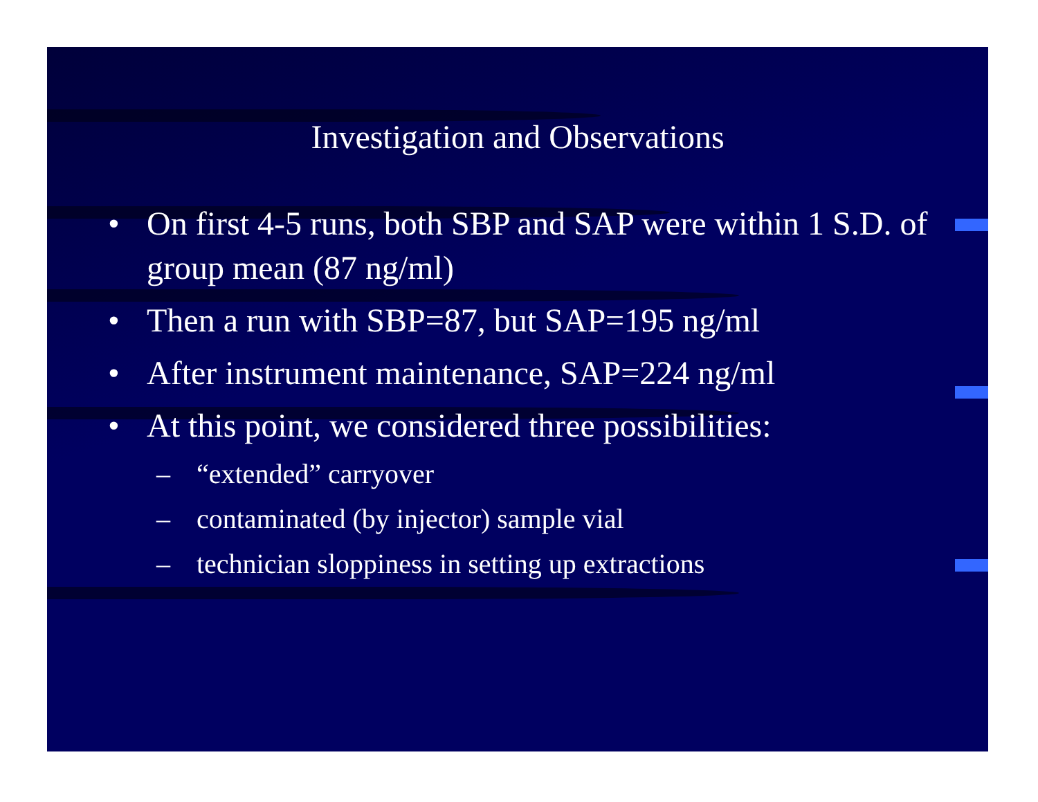Investigation and Observations
• On first 4-5 runs, both SBP and SAP were within 1 S.D. of group mean (87 ng/ml)
• Then a run with SBP=87, but SAP=195 ng/ml
• After instrument maintenance, SAP=224 ng/ml
• At this point, we considered three possibilities:
– “extended” carryover
– contaminated (by injector) sample vial
– technician sloppiness in setting up extractions